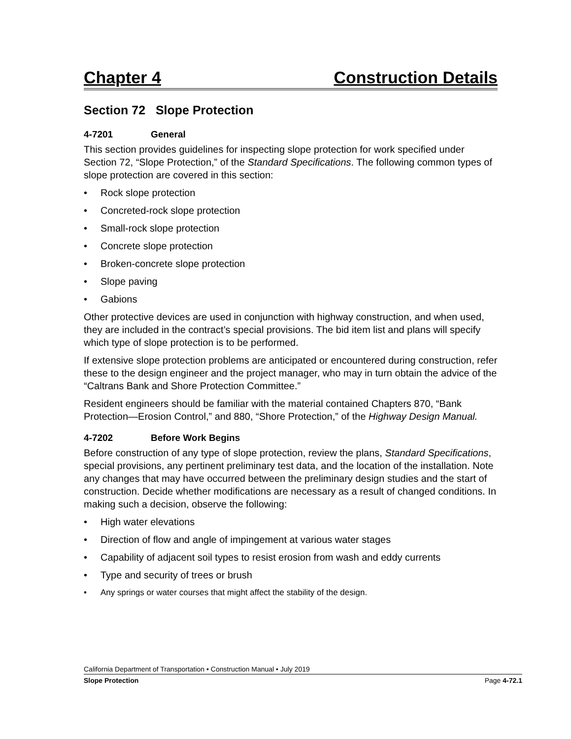Chapter 4 Construction Details
Section 72 Slope Protection
4-7201 General
This section provides guidelines for inspecting slope protection for work specified under Section 72, “Slope Protection,” of the Standard Specifications. The following common types of slope protection are covered in this section:
Rock slope protection
Concreted-rock slope protection
Small-rock slope protection
Concrete slope protection
Broken-concrete slope protection
Slope paving
Gabions
Other protective devices are used in conjunction with highway construction, and when used, they are included in the contract’s special provisions. The bid item list and plans will specify which type of slope protection is to be performed.
If extensive slope protection problems are anticipated or encountered during construction, refer these to the design engineer and the project manager, who may in turn obtain the advice of the “Caltrans Bank and Shore Protection Committee.”
Resident engineers should be familiar with the material contained Chapters 870, “Bank Protection—Erosion Control,” and 880, “Shore Protection,” of the Highway Design Manual.
4-7202 Before Work Begins
Before construction of any type of slope protection, review the plans, Standard Specifications, special provisions, any pertinent preliminary test data, and the location of the installation. Note any changes that may have occurred between the preliminary design studies and the start of construction. Decide whether modifications are necessary as a result of changed conditions. In making such a decision, observe the following:
High water elevations
Direction of flow and angle of impingement at various water stages
Capability of adjacent soil types to resist erosion from wash and eddy currents
Type and security of trees or brush
Any springs or water courses that might affect the stability of the design.
California Department of Transportation • Construction Manual • July 2019
Slope Protection Page 4-72.1